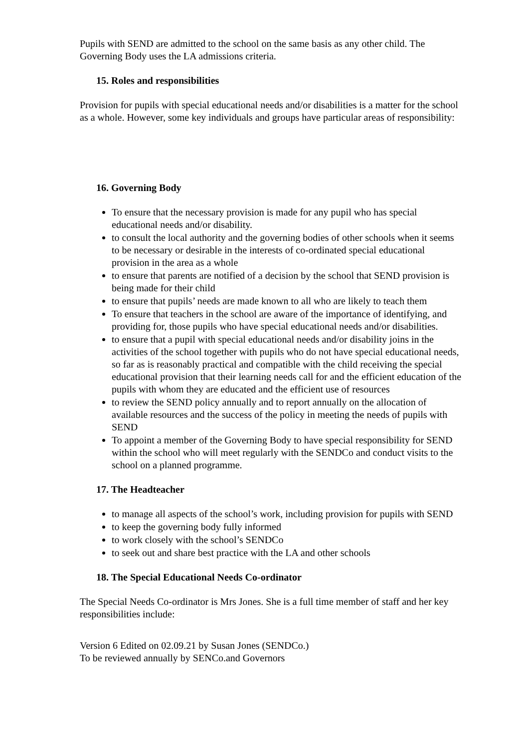Pupils with SEND are admitted to the school on the same basis as any other child. The Governing Body uses the LA admissions criteria.
15. Roles and responsibilities
Provision for pupils with special educational needs and/or disabilities is a matter for the school as a whole. However, some key individuals and groups have particular areas of responsibility:
16. Governing Body
To ensure that the necessary provision is made for any pupil who has special educational needs and/or disability.
to consult the local authority and the governing bodies of other schools when it seems to be necessary or desirable in the interests of co-ordinated special educational provision in the area as a whole
to ensure that parents are notified of a decision by the school that SEND provision is being made for their child
to ensure that pupils’ needs are made known to all who are likely to teach them
To ensure that teachers in the school are aware of the importance of identifying, and providing for, those pupils who have special educational needs and/or disabilities.
to ensure that a pupil with special educational needs and/or disability joins in the activities of the school together with pupils who do not have special educational needs, so far as is reasonably practical and compatible with the child receiving the special educational provision that their learning needs call for and the efficient education of the pupils with whom they are educated and the efficient use of resources
to review the SEND policy annually and to report annually on the allocation of available resources and the success of the policy in meeting the needs of pupils with SEND
To appoint a member of the Governing Body to have special responsibility for SEND within the school who will meet regularly with the SENDCo and conduct visits to the school on a planned programme.
17. The Headteacher
to manage all aspects of the school’s work, including provision for pupils with SEND
to keep the governing body fully informed
to work closely with the school’s SENDCo
to seek out and share best practice with the LA and other schools
18. The Special Educational Needs Co-ordinator
The Special Needs Co-ordinator is Mrs Jones. She is a full time member of staff and her key responsibilities include:
Version 6 Edited on 02.09.21 by Susan Jones (SENDCo.)
To be reviewed annually by SENCo.and Governors